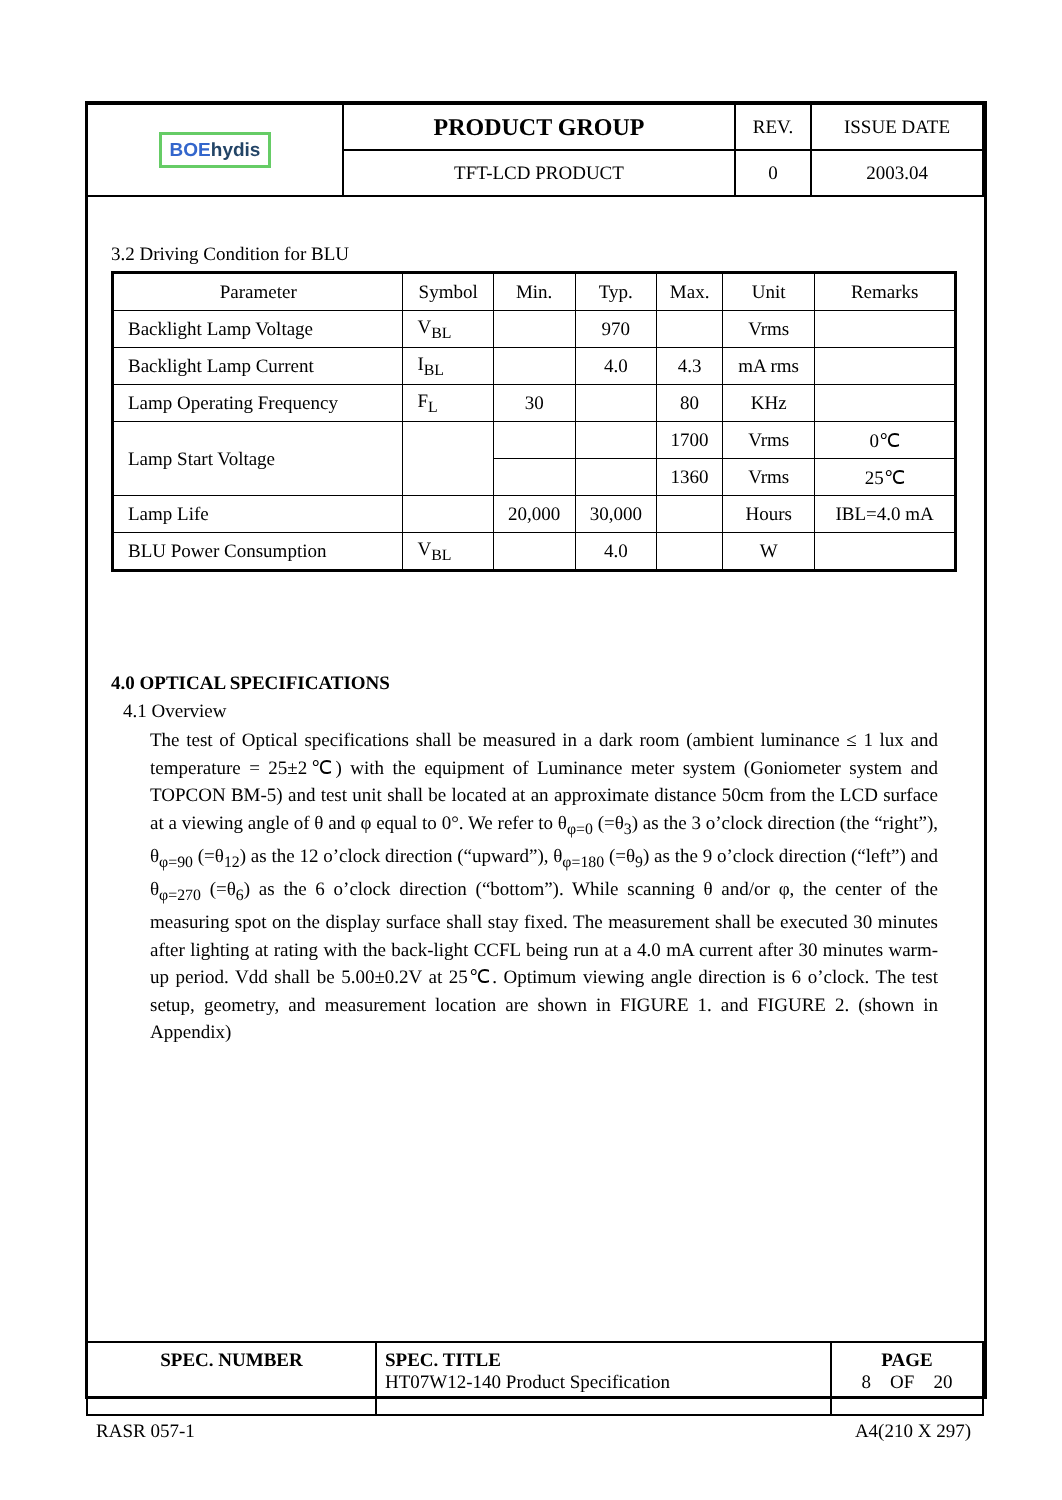| BOE hydis | PRODUCT GROUP | REV. | ISSUE DATE |
| | TFT-LCD PRODUCT | 0 | 2003.04 |
3.2 Driving Condition for BLU
| Parameter | Symbol | Min. | Typ. | Max. | Unit | Remarks |
| Backlight Lamp Voltage | V<sub>BL</sub> | | 970 | | Vrms | |
| Backlight Lamp Current | I<sub>BL</sub> | | 4.0 | 4.3 | mA rms | |
| Lamp Operating Frequency | F<sub>L</sub> | 30 | | 80 | KHz | |
| Lamp Start Voltage | | | | 1700 | Vrms | 0℃ |
| | | | | 1360 | Vrms | 25℃ |
| Lamp Life | | 20,000 | 30,000 | | Hours | IBL=4.0 mA |
| BLU Power Consumption | V<sub>BL</sub> | | 4.0 | | W | |
4.0 OPTICAL SPECIFICATIONS
4.1 Overview
The test of Optical specifications shall be measured in a dark room (ambient luminance ≤ 1 lux and temperature = 25±2℃) with the equipment of Luminance meter system (Goniometer system and TOPCON BM-5) and test unit shall be located at an approximate distance 50cm from the LCD surface at a viewing angle of θ and φ equal to 0°. We refer to θ<sub>φ=0</sub> (=θ<sub>3</sub>) as the 3 o’clock direction (the “right”), θ<sub>φ=90</sub> (=θ<sub>12</sub>) as the 12 o’clock direction (“upward”), θ<sub>φ=180</sub> (=θ<sub>9</sub>) as the 9 o’clock direction (“left”) and θ<sub>φ=270</sub> (=θ<sub>6</sub>) as the 6 o’clock direction (“bottom”). While scanning θ and/or φ, the center of the measuring spot on the display surface shall stay fixed. The measurement shall be executed 30 minutes after lighting at rating with the back-light CCFL being run at a 4.0 mA current after 30 minutes warm-up period. Vdd shall be 5.00±0.2V at 25℃. Optimum viewing angle direction is 6 o’clock. The test setup, geometry, and measurement location are shown in FIGURE 1. and FIGURE 2. (shown in Appendix)
| SPEC. NUMBER | SPEC. TITLE HT07W12-140 Product Specification | PAGE 8 OF 20 |
RASR 057-1 A4(210 X 297)